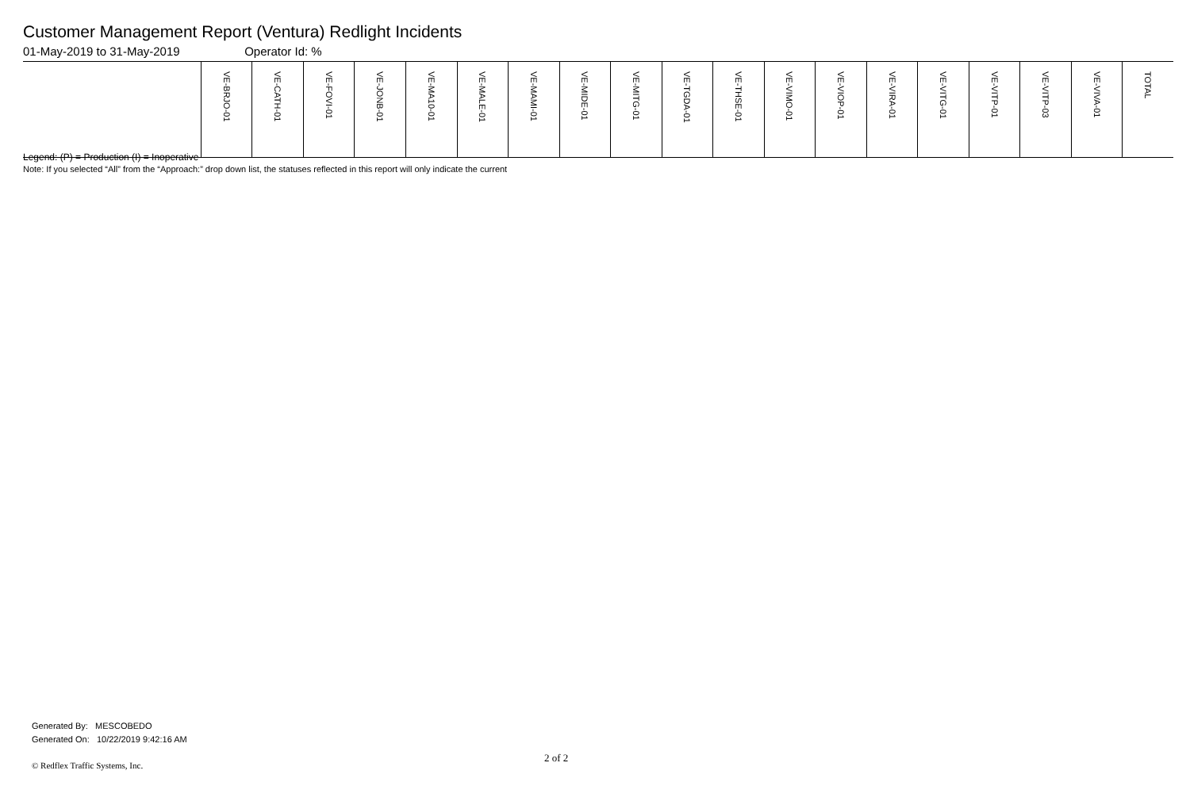Customer Management Report (Ventura) Redlight Incidents
01-May-2019 to 31-May-2019 Operator Id: %
| | VE-BRJO-01 | VE-CATH-01 | VE-FOVI-01 | VE-JONB-01 | VE-MA10-01 | VE-MALE-01 | VE-MAMI-01 | VE-MIDE-01 | VE-MITG-01 | VE-TGDA-01 | VE-THSE-01 | VE-VIMO-01 | VE-VIOP-01 | VE-VIRA-01 | VE-VITG-01 | VE-VITP-01 | VE-VITP-03 | VE-VIVA-01 | TOTAL |
| --- | --- | --- | --- | --- | --- | --- | --- | --- | --- | --- | --- | --- | --- | --- | --- | --- | --- | --- | --- |
Legend: (P) = Production (I) = Inoperative
Note: If you selected “All” from the “Approach:” drop down list, the statuses reflected in this report will only indicate the current
Generated By: MESCOBEDO
Generated On: 10/22/2019 9:42:16 AM
2 of 2
© Redflex Traffic Systems, Inc.